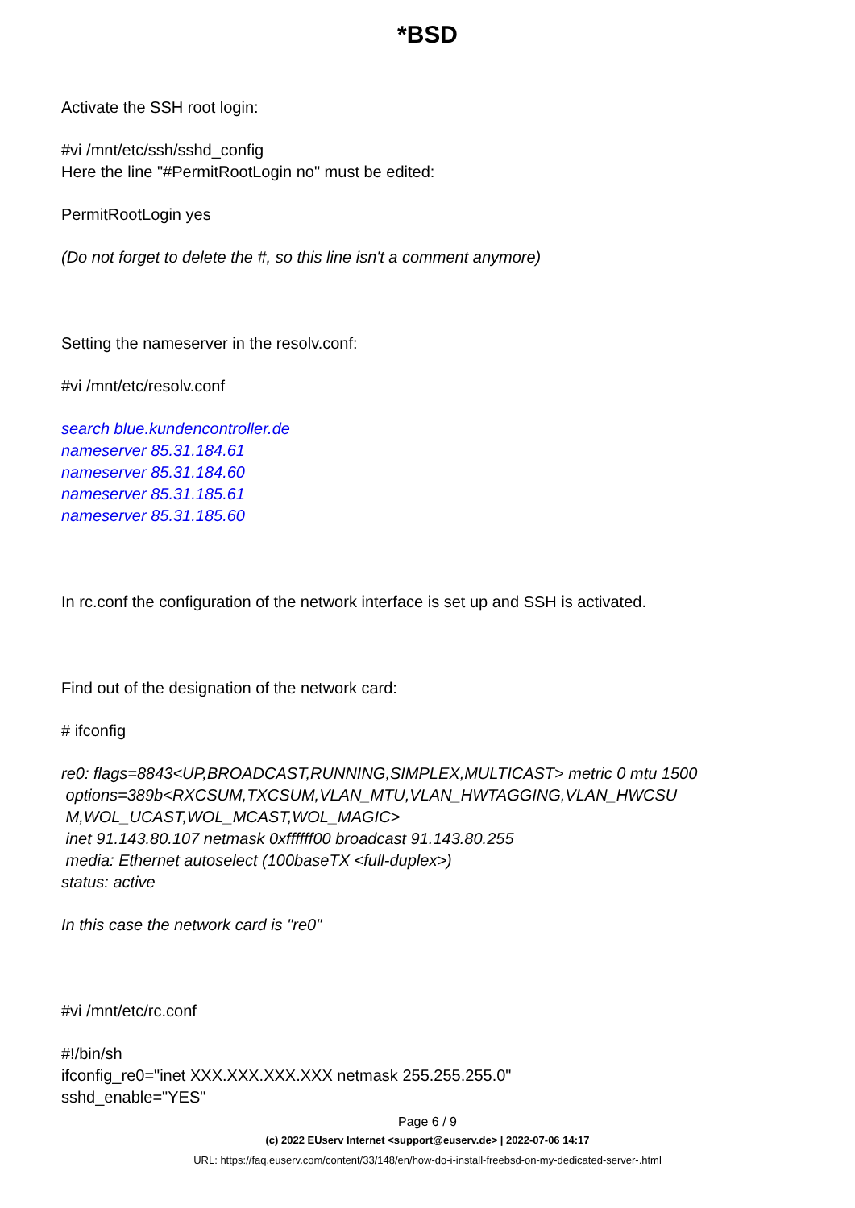*BSD
Activate the SSH root login:
#vi /mnt/etc/ssh/sshd_config
Here the line "#PermitRootLogin no" must be edited:
PermitRootLogin yes
(Do not forget to delete the #, so this line isn't a comment anymore)
Setting the nameserver in the resolv.conf:
#vi /mnt/etc/resolv.conf
search blue.kundencontroller.de
nameserver 85.31.184.61
nameserver 85.31.184.60
nameserver 85.31.185.61
nameserver 85.31.185.60
In rc.conf the configuration of the network interface is set up and SSH is activated.
Find out of the designation of the network card:
# ifconfig
re0: flags=8843<UP,BROADCAST,RUNNING,SIMPLEX,MULTICAST> metric 0 mtu 1500
options=389b<RXCSUM,TXCSUM,VLAN_MTU,VLAN_HWTAGGING,VLAN_HWCSU
M,WOL_UCAST,WOL_MCAST,WOL_MAGIC>
inet 91.143.80.107 netmask 0xffffff00 broadcast 91.143.80.255
media: Ethernet autoselect (100baseTX <full-duplex>)
status: active
In this case the network card is "re0"
#vi /mnt/etc/rc.conf
#!/bin/sh
ifconfig_re0="inet XXX.XXX.XXX.XXX netmask 255.255.255.0"
sshd_enable="YES"
Page 6 / 9
(c) 2022 EUserv Internet <support@euserv.de> | 2022-07-06 14:17
URL: https://faq.euserv.com/content/33/148/en/how-do-i-install-freebsd-on-my-dedicated-server-.html